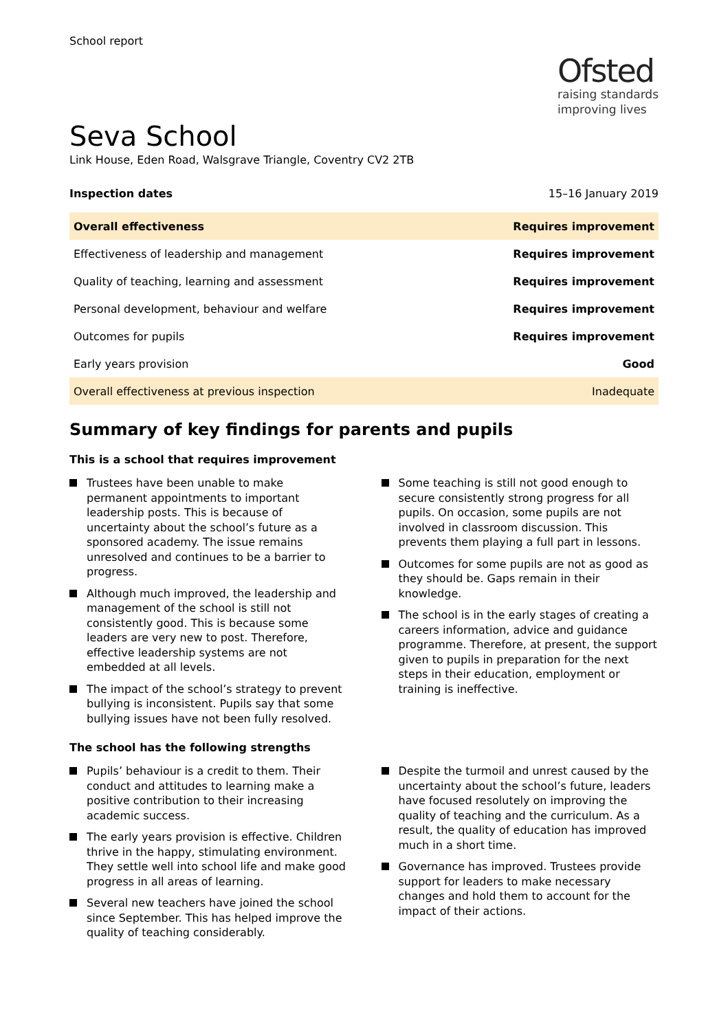School report
Ofsted
raising standards
improving lives
Seva School
Link House, Eden Road, Walsgrave Triangle, Coventry CV2 2TB
Inspection dates 15–16 January 2019
| Overall effectiveness | Requires improvement |
| Effectiveness of leadership and management | Requires improvement |
| Quality of teaching, learning and assessment | Requires improvement |
| Personal development, behaviour and welfare | Requires improvement |
| Outcomes for pupils | Requires improvement |
| Early years provision | Good |
| Overall effectiveness at previous inspection | Inadequate |
Summary of key findings for parents and pupils
This is a school that requires improvement
Trustees have been unable to make permanent appointments to important leadership posts. This is because of uncertainty about the school’s future as a sponsored academy. The issue remains unresolved and continues to be a barrier to progress.
Although much improved, the leadership and management of the school is still not consistently good. This is because some leaders are very new to post. Therefore, effective leadership systems are not embedded at all levels.
The impact of the school’s strategy to prevent bullying is inconsistent. Pupils say that some bullying issues have not been fully resolved.
Some teaching is still not good enough to secure consistently strong progress for all pupils. On occasion, some pupils are not involved in classroom discussion. This prevents them playing a full part in lessons.
Outcomes for some pupils are not as good as they should be. Gaps remain in their knowledge.
The school is in the early stages of creating a careers information, advice and guidance programme. Therefore, at present, the support given to pupils in preparation for the next steps in their education, employment or training is ineffective.
The school has the following strengths
Pupils’ behaviour is a credit to them. Their conduct and attitudes to learning make a positive contribution to their increasing academic success.
The early years provision is effective. Children thrive in the happy, stimulating environment. They settle well into school life and make good progress in all areas of learning.
Several new teachers have joined the school since September. This has helped improve the quality of teaching considerably.
Despite the turmoil and unrest caused by the uncertainty about the school’s future, leaders have focused resolutely on improving the quality of teaching and the curriculum. As a result, the quality of education has improved much in a short time.
Governance has improved. Trustees provide support for leaders to make necessary changes and hold them to account for the impact of their actions.